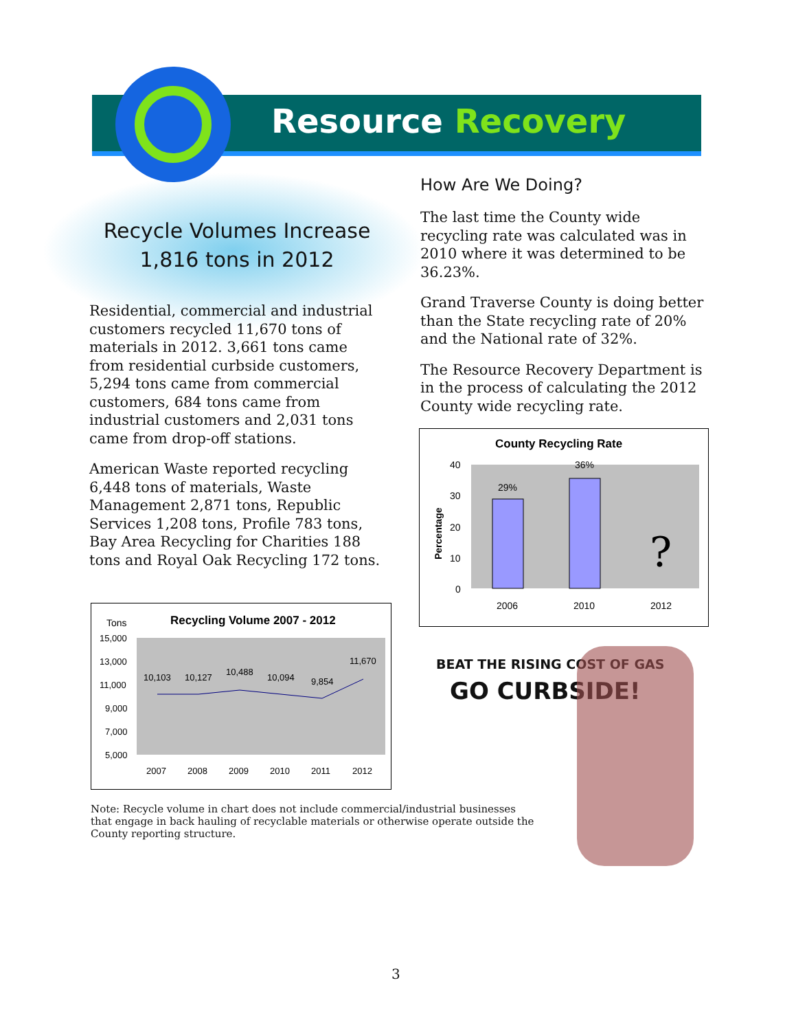Resource Recovery
Recycle Volumes Increase
1,816 tons in 2012
Residential, commercial and industrial customers recycled 11,670 tons of materials in 2012. 3,661 tons came from residential curbside customers, 5,294 tons came from commercial customers, 684 tons came from industrial customers and 2,031 tons came from drop-off stations.
American Waste reported recycling 6,448 tons of materials, Waste Management 2,871 tons, Republic Services 1,208 tons, Profile 783 tons, Bay Area Recycling for Charities 188 tons and Royal Oak Recycling 172 tons.
How Are We Doing?
The last time the County wide recycling rate was calculated was in 2010 where it was determined to be 36.23%.
Grand Traverse County is doing better than the State recycling rate of 20% and the National rate of 32%.
The Resource Recovery Department is in the process of calculating the 2012 County wide recycling rate.
Tons
Recycling Volume 2007 - 2012
15,000
13,000
11,000
9,000
7,000
5,000
10,103
10,127
10,488
10,094
9,854
11,670
2007
2008
2009
2010
2011
2012
County Recycling Rate
40
30
20
10
0
Percentage
29%
36%
?
2006
2010
2012
BEAT THE RISING COST OF GAS
GO CURBSIDE!
Note: Recycle volume in chart does not include commercial/industrial businesses that engage in back hauling of recyclable materials or otherwise operate outside the County reporting structure.
3